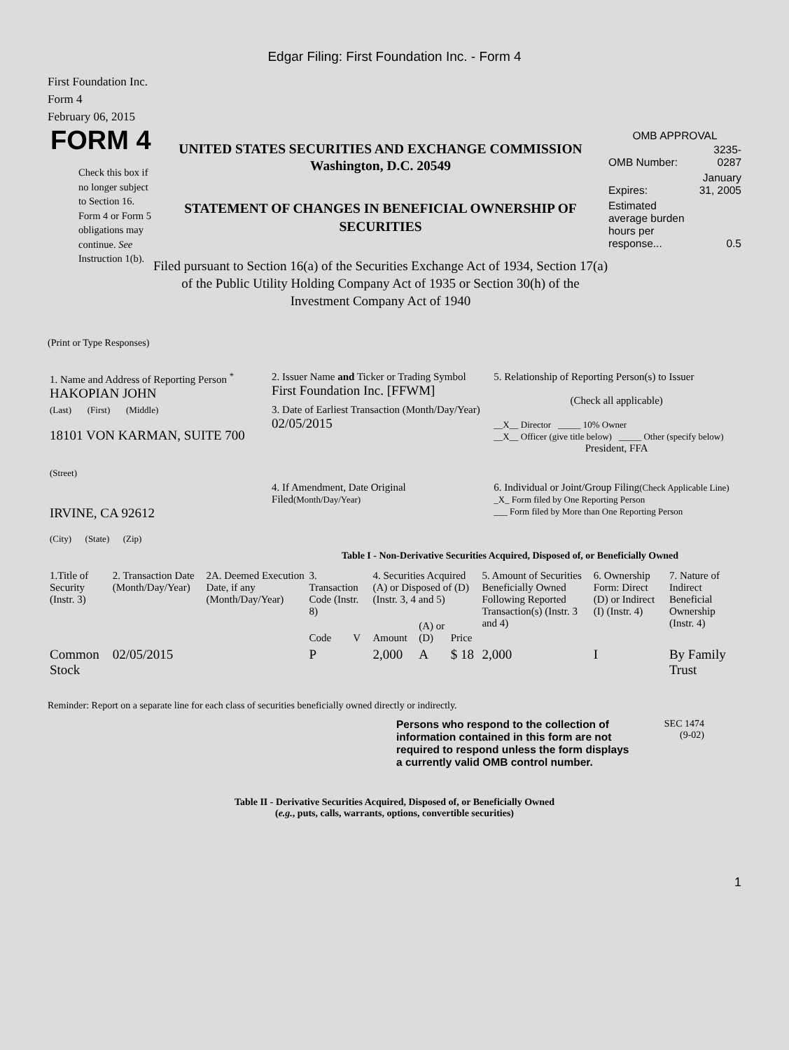Edgar Filing: First Foundation Inc. - Form 4
First Foundation Inc.
Form 4
February 06, 2015
FORM 4
Check this box if no longer subject to Section 16. Form 4 or Form 5 obligations may continue. See Instruction 1(b).
UNITED STATES SECURITIES AND EXCHANGE COMMISSION
Washington, D.C. 20549
STATEMENT OF CHANGES IN BENEFICIAL OWNERSHIP OF SECURITIES
Filed pursuant to Section 16(a) of the Securities Exchange Act of 1934, Section 17(a) of the Public Utility Holding Company Act of 1935 or Section 30(h) of the Investment Company Act of 1940
OMB APPROVAL
| OMB Number: | 3235-0287 |
| Expires: | January 31, 2005 |
| Estimated average burden hours per response... | 0.5 |
(Print or Type Responses)
| 1. Name and Address of Reporting Person <sup>*</sup> HAKOPIAN JOHN | 2. Issuer Name and Ticker or Trading Symbol First Foundation Inc. [FFWM] | 5. Relationship of Reporting Person(s) to Issuer (Check all applicable) __X__ Director _____ 10% Owner __X__ Officer (give title below) _____ Other (specify below) President, FFA |
| (Last) (First) (Middle) 18101 VON KARMAN, SUITE 700 (Street) | 3. Date of Earliest Transaction (Month/Day/Year) 02/05/2015 | |
| IRVINE, CA 92612 (City) (State) (Zip) | 4. If Amendment, Date Original Filed (Month/Day/Year) | 6. Individual or Joint/Group Filing (Check Applicable Line) _X_ Form filed by One Reporting Person ___ Form filed by More than One Reporting Person |
Table I - Non-Derivative Securities Acquired, Disposed of, or Beneficially Owned
| 1.Title of Security (Instr. 3) | 2. Transaction Date (Month/Day/Year) | 2A. Deemed Execution Date, if any (Month/Day/Year) | 3. Transaction Code (Instr. 8) | | 4. Securities Acquired (A) or Disposed of (D) (Instr. 3, 4 and 5) | | | 5. Amount of Securities Beneficially Owned Following Reported Transaction(s) (Instr. 3 and 4) | 6. Ownership Form: Direct (D) or Indirect (I) (Instr. 4) | 7. Nature of Indirect Beneficial Ownership (Instr. 4) |
| --- | --- | --- | --- | --- | --- | --- | --- | --- | --- | --- |
| | | | Code | V | Amount | (A) or (D) | Price | | | |
| Common Stock | 02/05/2015 | | P | | 2,000 | A | $ 18 | 2,000 | I | By Family Trust |
Reminder: Report on a separate line for each class of securities beneficially owned directly or indirectly.
Persons who respond to the collection of information contained in this form are not required to respond unless the form displays a currently valid OMB control number.
SEC 1474
(9-02)
Table II - Derivative Securities Acquired, Disposed of, or Beneficially Owned
(e.g., puts, calls, warrants, options, convertible securities)
1